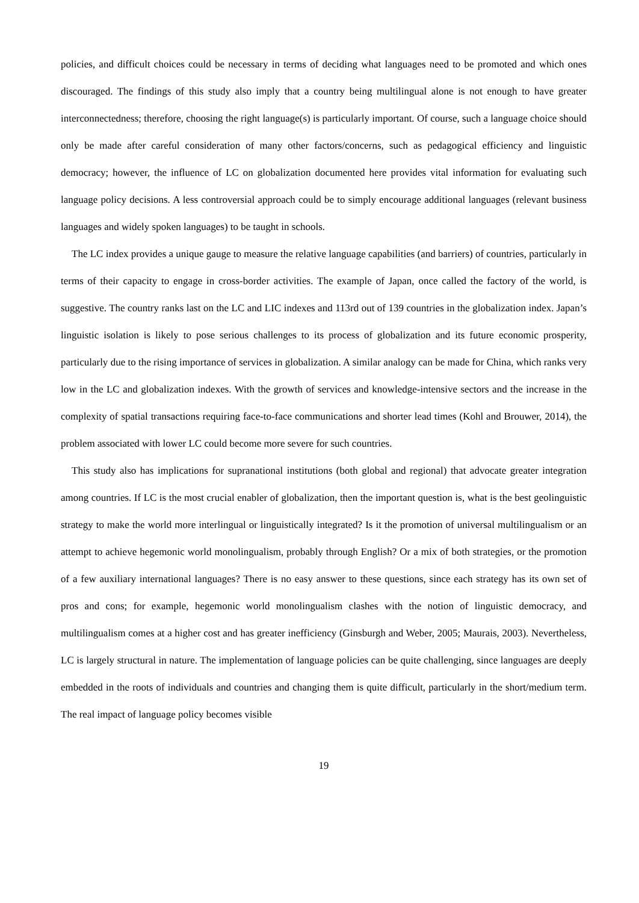policies, and difficult choices could be necessary in terms of deciding what languages need to be promoted and which ones discouraged. The findings of this study also imply that a country being multilingual alone is not enough to have greater interconnectedness; therefore, choosing the right language(s) is particularly important. Of course, such a language choice should only be made after careful consideration of many other factors/concerns, such as pedagogical efficiency and linguistic democracy; however, the influence of LC on globalization documented here provides vital information for evaluating such language policy decisions. A less controversial approach could be to simply encourage additional languages (relevant business languages and widely spoken languages) to be taught in schools.
The LC index provides a unique gauge to measure the relative language capabilities (and barriers) of countries, particularly in terms of their capacity to engage in cross-border activities. The example of Japan, once called the factory of the world, is suggestive. The country ranks last on the LC and LIC indexes and 113rd out of 139 countries in the globalization index. Japan’s linguistic isolation is likely to pose serious challenges to its process of globalization and its future economic prosperity, particularly due to the rising importance of services in globalization. A similar analogy can be made for China, which ranks very low in the LC and globalization indexes. With the growth of services and knowledge-intensive sectors and the increase in the complexity of spatial transactions requiring face-to-face communications and shorter lead times (Kohl and Brouwer, 2014), the problem associated with lower LC could become more severe for such countries.
This study also has implications for supranational institutions (both global and regional) that advocate greater integration among countries. If LC is the most crucial enabler of globalization, then the important question is, what is the best geolinguistic strategy to make the world more interlingual or linguistically integrated? Is it the promotion of universal multilingualism or an attempt to achieve hegemonic world monolingualism, probably through English? Or a mix of both strategies, or the promotion of a few auxiliary international languages? There is no easy answer to these questions, since each strategy has its own set of pros and cons; for example, hegemonic world monolingualism clashes with the notion of linguistic democracy, and multilingualism comes at a higher cost and has greater inefficiency (Ginsburgh and Weber, 2005; Maurais, 2003). Nevertheless, LC is largely structural in nature. The implementation of language policies can be quite challenging, since languages are deeply embedded in the roots of individuals and countries and changing them is quite difficult, particularly in the short/medium term. The real impact of language policy becomes visible
19